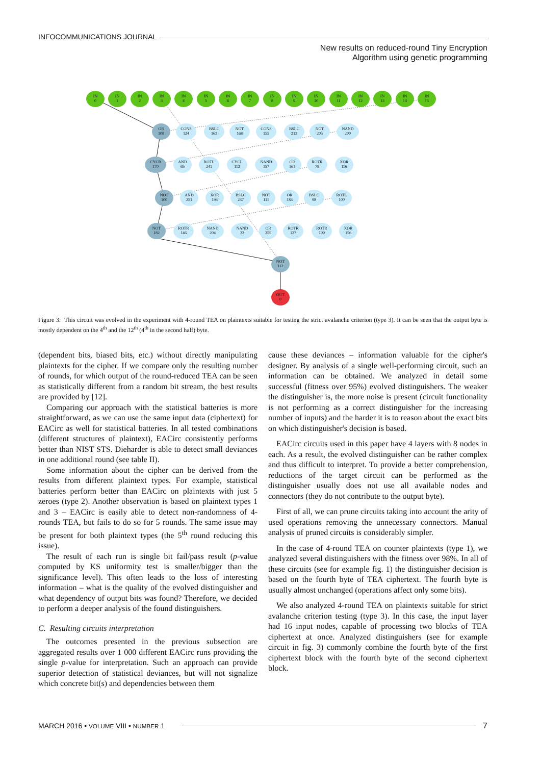INFOCOMMUNICATIONS JOURNAL
New results on reduced-round Tiny Encryption
Algorithm using genetic programming
IN
0
IN
1
IN
2
IN
3
IN
4
IN
5
IN
6
IN
7
IN
8
IN
9
IN
10
IN
11
IN
12
IN
13
IN
14
IN
15
OR
108
CONS
124
BSLC
163
NOT
168
CONS
155
BSLC
213
NOT
205
NAND
200
CYCR
170
AND
65
ROTL
241
CYCL
112
NAND
157
OR
161
ROTR
78
XOR
116
NOT
100
AND
251
XOR
194
BSLC
237
NOT
111
OR
183
BSLC
98
ROTL
100
NOT
182
ROTR
146
NAND
204
NAND
33
OR
255
ROTR
127
ROTR
100
XOR
156
NOT
112
OUT
0
Figure 3. This circuit was evolved in the experiment with 4-round TEA on plaintexts suitable for testing the strict avalanche criterion (type 3). It can be seen that the output byte is mostly dependent on the 4<sup>th</sup> and the 12<sup>th</sup> (4<sup>th</sup> in the second half) byte.
(dependent bits, biased bits, etc.) without directly manipulating plaintexts for the cipher. If we compare only the resulting number of rounds, for which output of the round-reduced TEA can be seen as statistically different from a random bit stream, the best results are provided by [12].
Comparing our approach with the statistical batteries is more straightforward, as we can use the same input data (ciphertext) for EACirc as well for statistical batteries. In all tested combinations (different structures of plaintext), EACirc consistently performs better than NIST STS. Dieharder is able to detect small deviances in one additional round (see table II).
Some information about the cipher can be derived from the results from different plaintext types. For example, statistical batteries perform better than EACirc on plaintexts with just 5 zeroes (type 2). Another observation is based on plaintext types 1 and 3 – EACirc is easily able to detect non-randomness of 4-rounds TEA, but fails to do so for 5 rounds. The same issue may be present for both plaintext types (the 5<sup>th</sup> round reducing this issue).
The result of each run is single bit fail/pass result (p-value computed by KS uniformity test is smaller/bigger than the significance level). This often leads to the loss of interesting information – what is the quality of the evolved distinguisher and what dependency of output bits was found? Therefore, we decided to perform a deeper analysis of the found distinguishers.
C. Resulting circuits interpretation
The outcomes presented in the previous subsection are aggregated results over 1 000 different EACirc runs providing the single p-value for interpretation. Such an approach can provide superior detection of statistical deviances, but will not signalize which concrete bit(s) and dependencies between them
cause these deviances – information valuable for the cipher's designer. By analysis of a single well-performing circuit, such an information can be obtained. We analyzed in detail some successful (fitness over 95%) evolved distinguishers. The weaker the distinguisher is, the more noise is present (circuit functionality is not performing as a correct distinguisher for the increasing number of inputs) and the harder it is to reason about the exact bits on which distinguisher's decision is based.
EACirc circuits used in this paper have 4 layers with 8 nodes in each. As a result, the evolved distinguisher can be rather complex and thus difficult to interpret. To provide a better comprehension, reductions of the target circuit can be performed as the distinguisher usually does not use all available nodes and connectors (they do not contribute to the output byte).
First of all, we can prune circuits taking into account the arity of used operations removing the unnecessary connectors. Manual analysis of pruned circuits is considerably simpler.
In the case of 4-round TEA on counter plaintexts (type 1), we analyzed several distinguishers with the fitness over 98%. In all of these circuits (see for example fig. 1) the distinguisher decision is based on the fourth byte of TEA ciphertext. The fourth byte is usually almost unchanged (operations affect only some bits).
We also analyzed 4-round TEA on plaintexts suitable for strict avalanche criterion testing (type 3). In this case, the input layer had 16 input nodes, capable of processing two blocks of TEA ciphertext at once. Analyzed distinguishers (see for example circuit in fig. 3) commonly combine the fourth byte of the first ciphertext block with the fourth byte of the second ciphertext block.
MARCH 2016 • VOLUME VIII • NUMBER 1 7